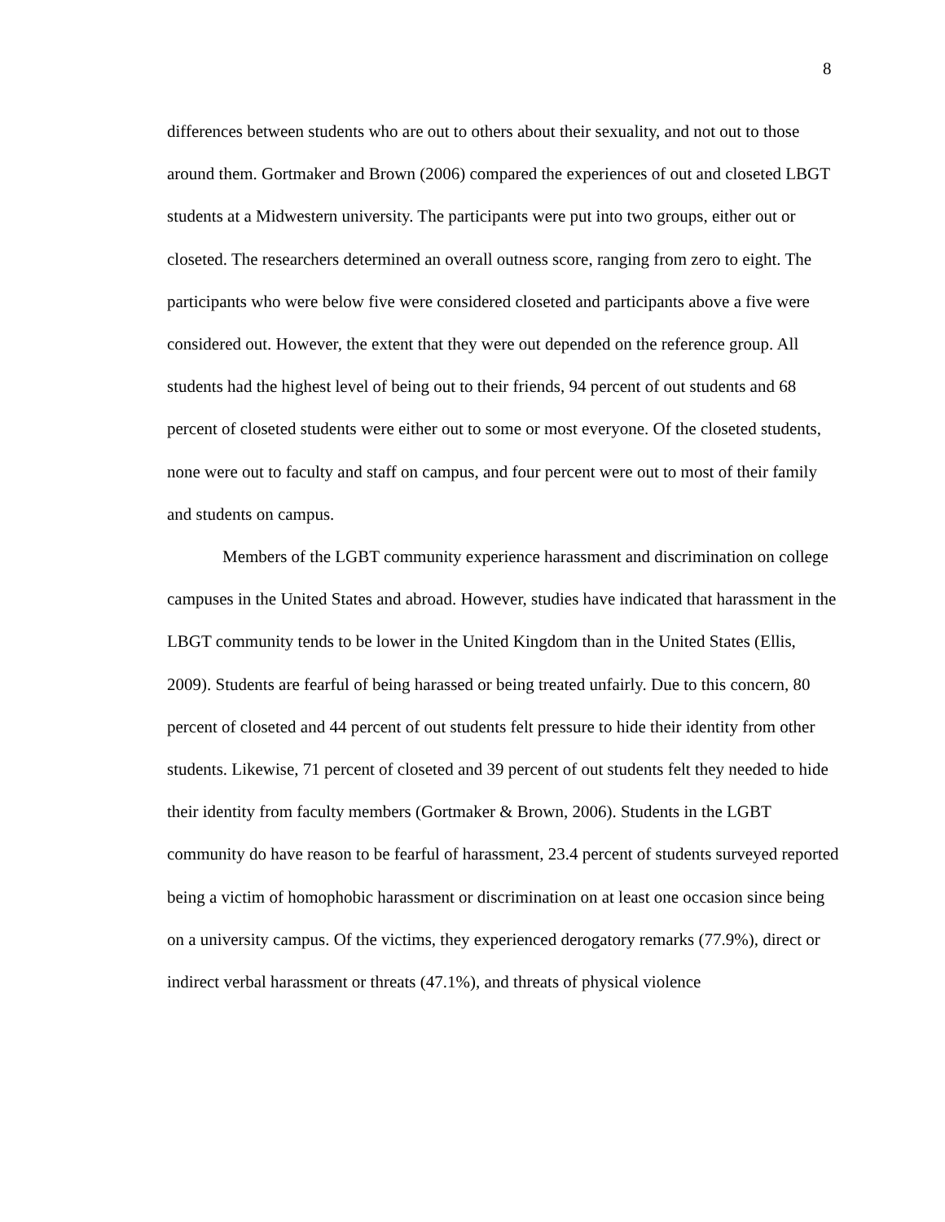8
differences between students who are out to others about their sexuality, and not out to those around them. Gortmaker and Brown (2006) compared the experiences of out and closeted LBGT students at a Midwestern university. The participants were put into two groups, either out or closeted. The researchers determined an overall outness score, ranging from zero to eight. The participants who were below five were considered closeted and participants above a five were considered out. However, the extent that they were out depended on the reference group. All students had the highest level of being out to their friends, 94 percent of out students and 68 percent of closeted students were either out to some or most everyone. Of the closeted students, none were out to faculty and staff on campus, and four percent were out to most of their family and students on campus.
Members of the LGBT community experience harassment and discrimination on college campuses in the United States and abroad. However, studies have indicated that harassment in the LBGT community tends to be lower in the United Kingdom than in the United States (Ellis, 2009). Students are fearful of being harassed or being treated unfairly. Due to this concern, 80 percent of closeted and 44 percent of out students felt pressure to hide their identity from other students. Likewise, 71 percent of closeted and 39 percent of out students felt they needed to hide their identity from faculty members (Gortmaker & Brown, 2006). Students in the LGBT community do have reason to be fearful of harassment, 23.4 percent of students surveyed reported being a victim of homophobic harassment or discrimination on at least one occasion since being on a university campus. Of the victims, they experienced derogatory remarks (77.9%), direct or indirect verbal harassment or threats (47.1%), and threats of physical violence